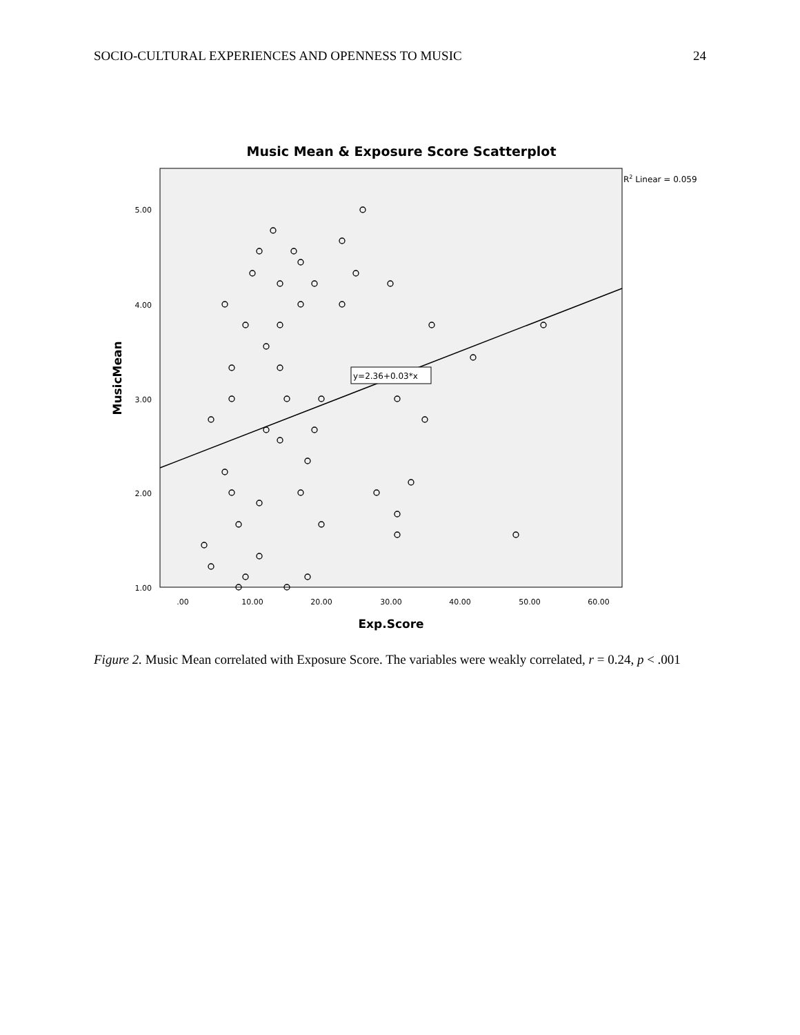SOCIO-CULTURAL EXPERIENCES AND OPENNESS TO MUSIC 24
Music Mean & Exposure Score Scatterplot
R2 Linear = 0.059
y=2.36+0.03*x
5.00
4.00
3.00
2.00
1.00
.00
10.00
20.00
30.00
40.00
50.00
60.00
Exp.Score
MusicMean
Figure 2. Music Mean correlated with Exposure Score. The variables were weakly correlated, r = 0.24, p < .001